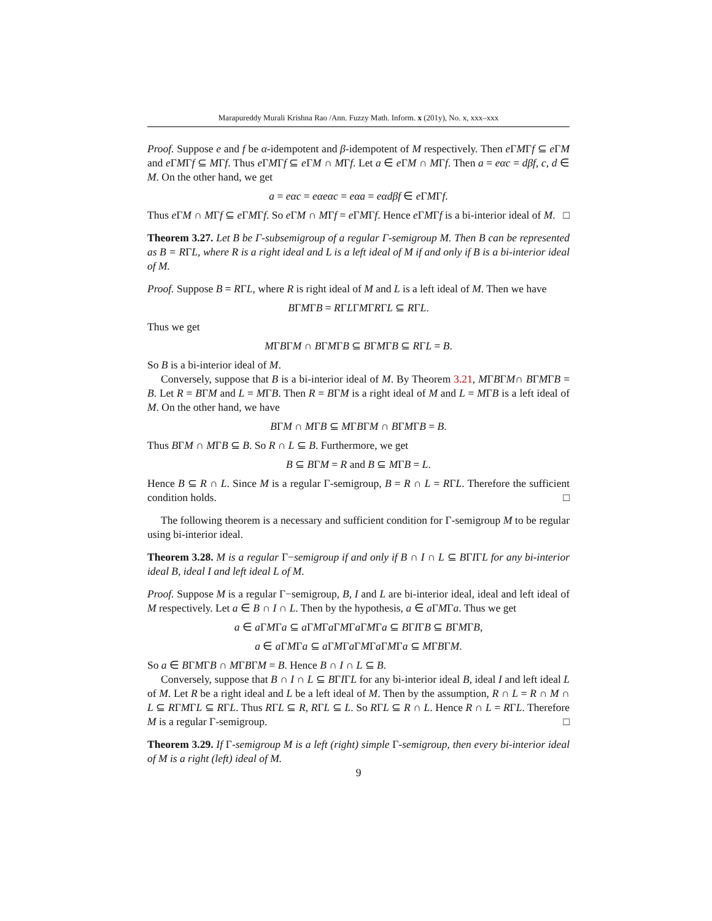Marapureddy Murali Krishna Rao /Ann. Fuzzy Math. Inform. x (201y), No. x, xxx–xxx
Proof. Suppose e and f be α-idempotent and β-idempotent of M respectively. Then e ΓMΓf ⊆ e ΓM and e ΓMΓf ⊆ MΓf. Thus e ΓMΓf ⊆ e ΓM ∩ MΓf. Let a ∈ e ΓM ∩ MΓf. Then a = eαc = dβf, c, d ∈ M. On the other hand, we get
a = eαc = eαeαc = eαa = eαdβf ∈ e ΓMΓf.
Thus e ΓM ∩ MΓf ⊆ e ΓMΓf. So e ΓM ∩ MΓf = e ΓMΓf. Hence e ΓMΓf is a bi-interior ideal of M. □
Theorem 3.27. Let B be Γ-subsemigroup of a regular Γ-semigroup M. Then B can be represented as B = RΓL, where R is a right ideal and L is a left ideal of M if and only if B is a bi-interior ideal of M.
Proof. Suppose B = RΓL, where R is right ideal of M and L is a left ideal of M. Then we have
BΓMΓB = RΓLΓMΓRΓL ⊆ RΓL.
Thus we get
MΓBΓM ∩ BΓMΓB ⊆ BΓMΓB ⊆ RΓL = B.
So B is a bi-interior ideal of M.
Conversely, suppose that B is a bi-interior ideal of M. By Theorem 3.21, MΓBΓM∩ BΓMΓB = B. Let R = BΓM and L = MΓB. Then R = BΓM is a right ideal of M and L = MΓB is a left ideal of M. On the other hand, we have
BΓM ∩ MΓB ⊆ MΓBΓM ∩ BΓMΓB = B.
Thus BΓM ∩ MΓB ⊆ B. So R ∩ L ⊆ B. Furthermore, we get
B ⊆ BΓM = R and B ⊆ MΓB = L.
Hence B ⊆ R ∩ L. Since M is a regular Γ-semigroup, B = R ∩ L = RΓL. Therefore the sufficient condition holds. □
The following theorem is a necessary and sufficient condition for Γ-semigroup M to be regular using bi-interior ideal.
Theorem 3.28. M is a regular Γ−semigroup if and only if B ∩ I ∩ L ⊆ BΓIΓL for any bi-interior ideal B, ideal I and left ideal L of M.
Proof. Suppose M is a regular Γ−semigroup, B, I and L are bi-interior ideal, ideal and left ideal of M respectively. Let a ∈ B ∩ I ∩ L. Then by the hypothesis, a ∈ a ΓMΓa. Thus we get
a ∈ a ΓMΓa ⊆ a ΓMΓa ΓMΓa ΓMΓa ⊆ BΓIΓB ⊆ BΓMΓB,
a ∈ a ΓMΓa ⊆ a ΓMΓa ΓMΓa ΓMΓa ⊆ MΓBΓM.
So a ∈ BΓMΓB ∩ MΓBΓM = B. Hence B ∩ I ∩ L ⊆ B.
Conversely, suppose that B ∩ I ∩ L ⊆ BΓIΓL for any bi-interior ideal B, ideal I and left ideal L of M. Let R be a right ideal and L be a left ideal of M. Then by the assumption, R ∩ L = R ∩ M ∩ L ⊆ RΓMΓL ⊆ RΓL. Thus RΓL ⊆ R, RΓL ⊆ L. So RΓL ⊆ R ∩ L. Hence R ∩ L = RΓL. Therefore M is a regular Γ-semigroup. □
Theorem 3.29. If Γ-semigroup M is a left (right) simple Γ-semigroup, then every bi-interior ideal of M is a right (left) ideal of M.
9